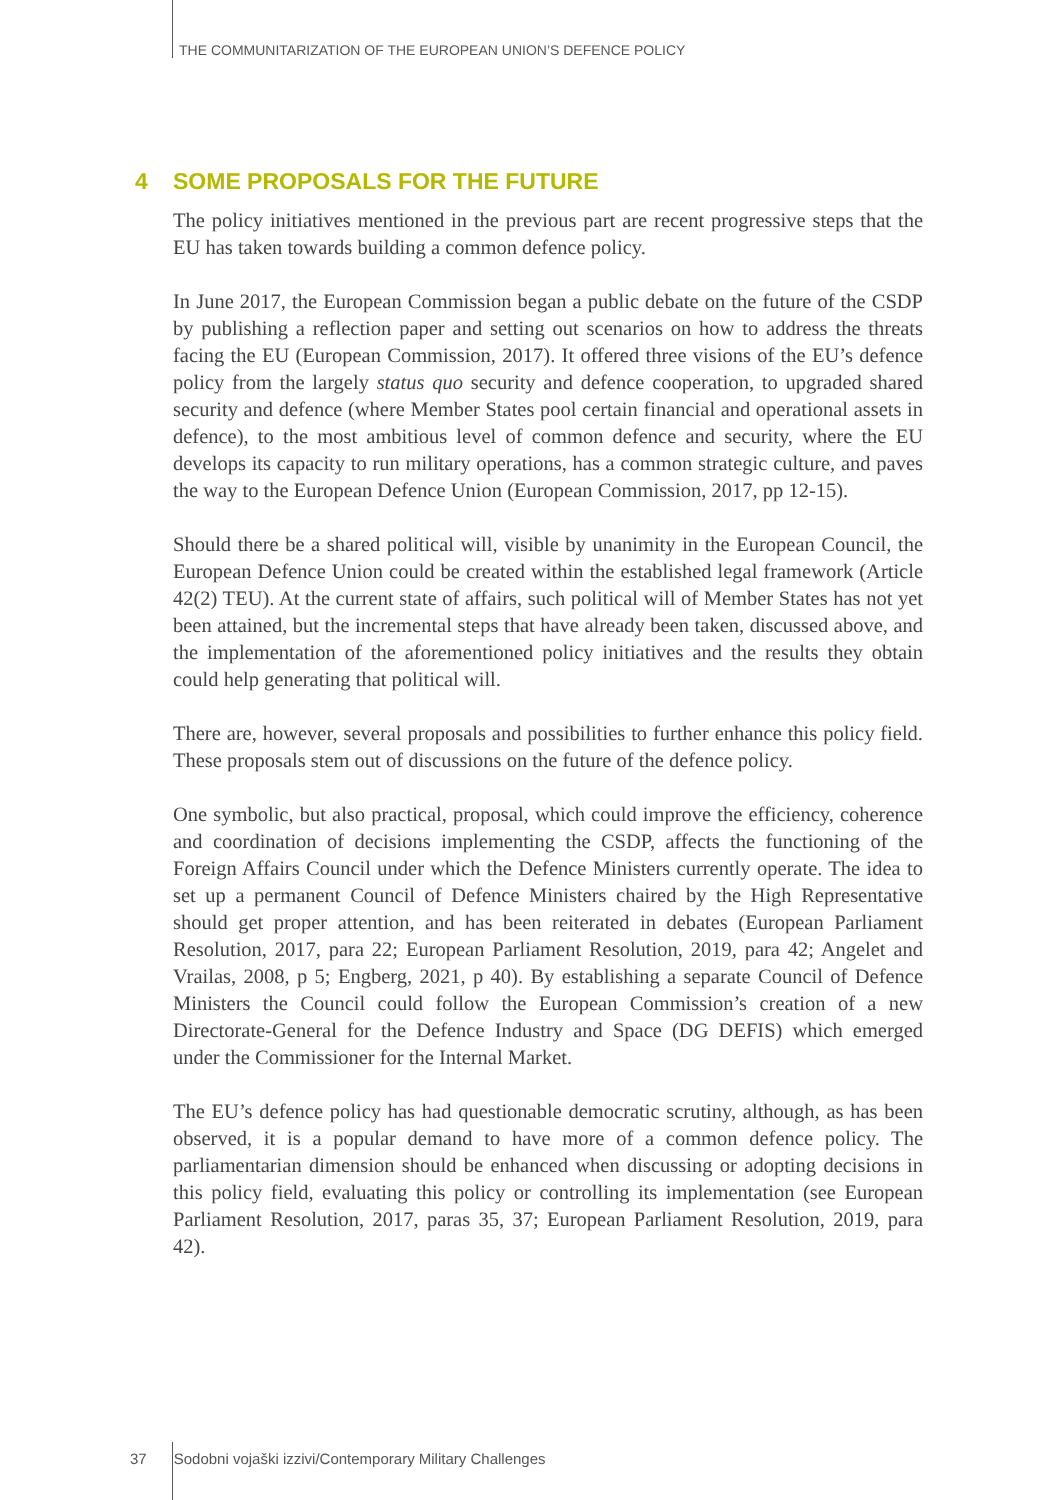THE COMMUNITARIZATION OF THE EUROPEAN UNION’S DEFENCE POLICY
4 SOME PROPOSALS FOR THE FUTURE
The policy initiatives mentioned in the previous part are recent progressive steps that the EU has taken towards building a common defence policy.
In June 2017, the European Commission began a public debate on the future of the CSDP by publishing a reflection paper and setting out scenarios on how to address the threats facing the EU (European Commission, 2017). It offered three visions of the EU’s defence policy from the largely status quo security and defence cooperation, to upgraded shared security and defence (where Member States pool certain financial and operational assets in defence), to the most ambitious level of common defence and security, where the EU develops its capacity to run military operations, has a common strategic culture, and paves the way to the European Defence Union (European Commission, 2017, pp 12-15).
Should there be a shared political will, visible by unanimity in the European Council, the European Defence Union could be created within the established legal framework (Article 42(2) TEU). At the current state of affairs, such political will of Member States has not yet been attained, but the incremental steps that have already been taken, discussed above, and the implementation of the aforementioned policy initiatives and the results they obtain could help generating that political will.
There are, however, several proposals and possibilities to further enhance this policy field. These proposals stem out of discussions on the future of the defence policy.
One symbolic, but also practical, proposal, which could improve the efficiency, coherence and coordination of decisions implementing the CSDP, affects the functioning of the Foreign Affairs Council under which the Defence Ministers currently operate. The idea to set up a permanent Council of Defence Ministers chaired by the High Representative should get proper attention, and has been reiterated in debates (European Parliament Resolution, 2017, para 22; European Parliament Resolution, 2019, para 42; Angelet and Vrailas, 2008, p 5; Engberg, 2021, p 40). By establishing a separate Council of Defence Ministers the Council could follow the European Commission’s creation of a new Directorate-General for the Defence Industry and Space (DG DEFIS) which emerged under the Commissioner for the Internal Market.
The EU’s defence policy has had questionable democratic scrutiny, although, as has been observed, it is a popular demand to have more of a common defence policy. The parliamentarian dimension should be enhanced when discussing or adopting decisions in this policy field, evaluating this policy or controlling its implementation (see European Parliament Resolution, 2017, paras 35, 37; European Parliament Resolution, 2019, para 42).
37 Sodobni vojaški izzivi/Contemporary Military Challenges